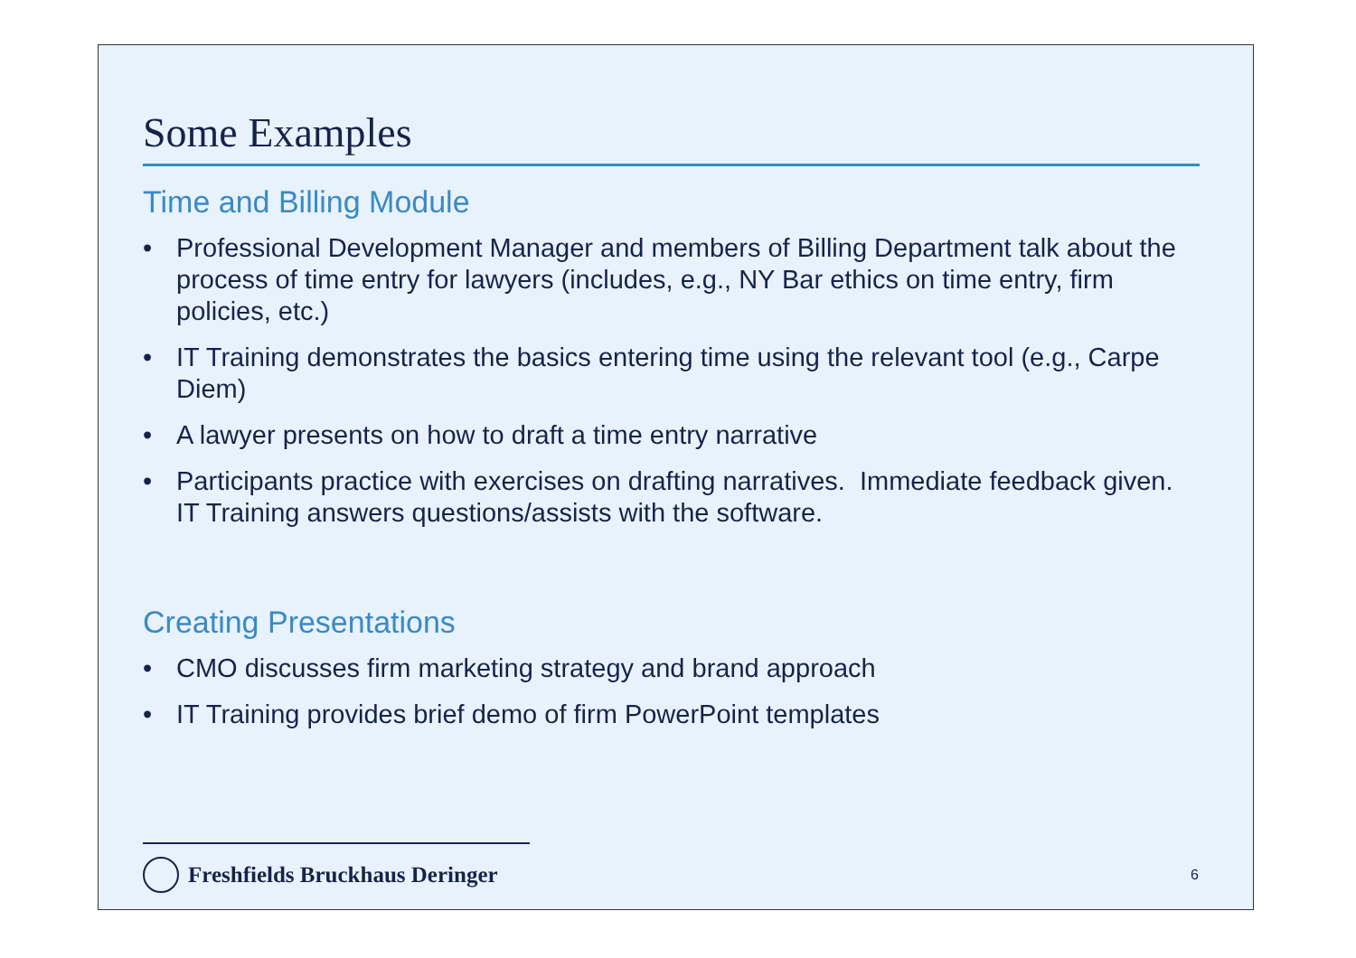Some Examples
Time and Billing Module
• Professional Development Manager and members of Billing Department talk about the process of time entry for lawyers (includes, e.g., NY Bar ethics on time entry, firm policies, etc.)
• IT Training demonstrates the basics entering time using the relevant tool (e.g., Carpe Diem)
• A lawyer presents on how to draft a time entry narrative
• Participants practice with exercises on drafting narratives. Immediate feedback given. IT Training answers questions/assists with the software.
Creating Presentations
• CMO discusses firm marketing strategy and brand approach
• IT Training provides brief demo of firm PowerPoint templates
Freshfields Bruckhaus Deringer
6